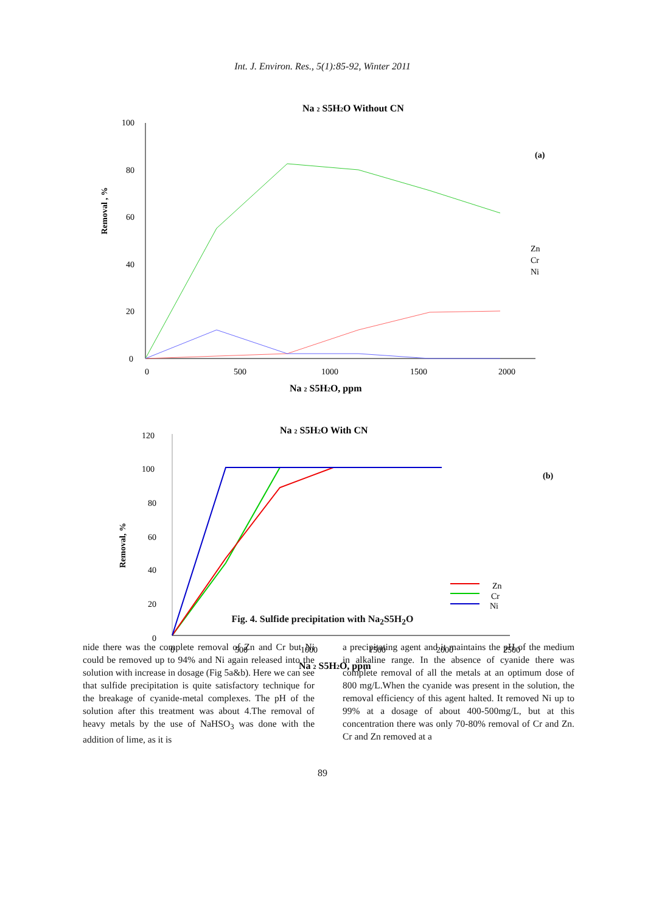Int. J. Environ. Res., 5(1):85-92, Winter 2011
Na 2 S5H2O Without CN
100
80
60
40
20
0
0
500
1000
1500
2000
Removal , %
(a)
Zn
Cr
Ni
Na 2 S5H2O, ppm
Na 2 S5H2O With CN
120
100
80
60
40
20
0
0
500
1000
1500
2000
2500
Removal, %
(b)
Zn
Cr
Ni
Na 2 S5H2O, ppm
Fig. 4. Sulfide precipitation with Na<sub>2</sub>S5H<sub>2</sub>O
nide there was the complete removal of Zn and Cr but Ni could be removed up to 94% and Ni again released into the solution with increase in dosage (Fig 5a&b). Here we can see that sulfide precipitation is quite satisfactory technique for the breakage of cyanide-metal complexes. The pH of the solution after this treatment was about 4.The removal of heavy metals by the use of NaHSO<sub>3</sub> was done with the addition of lime, as it is
a precipitating agent and it maintains the pH of the medium in alkaline range. In the absence of cyanide there was complete removal of all the metals at an optimum dose of 800 mg/L.When the cyanide was present in the solution, the removal efficiency of this agent halted. It removed Ni up to 99% at a dosage of about 400-500mg/L, but at this concentration there was only 70-80% removal of Cr and Zn. Cr and Zn removed at a
89